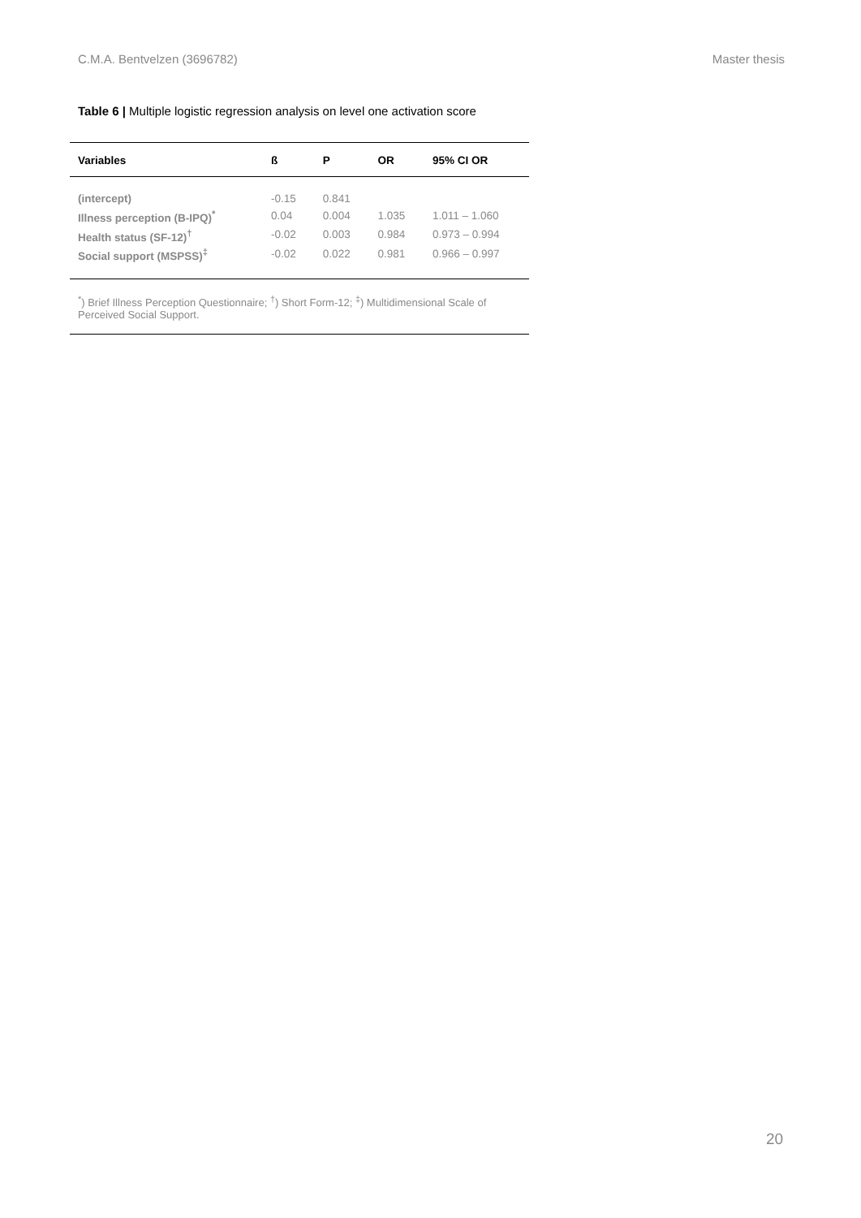C.M.A. Bentvelzen (3696782) Master thesis
Table 6 | Multiple logistic regression analysis on level one activation score
| Variables | ß | P | OR | 95% CI OR |
| --- | --- | --- | --- | --- |
| (intercept) | -0.15 | 0.841 | | |
| Illness perception (B-IPQ)<sup>*</sup> | 0.04 | 0.004 | 1.035 | 1.011 – 1.060 |
| Health status (SF-12)<sup>†</sup> | -0.02 | 0.003 | 0.984 | 0.973 – 0.994 |
| Social support (MSPSS)<sup>‡</sup> | -0.02 | 0.022 | 0.981 | 0.966 – 0.997 |
<sup>*</sup>) Brief Illness Perception Questionnaire; <sup>†</sup>) Short Form-12; <sup>‡</sup>) Multidimensional Scale of Perceived Social Support.
20